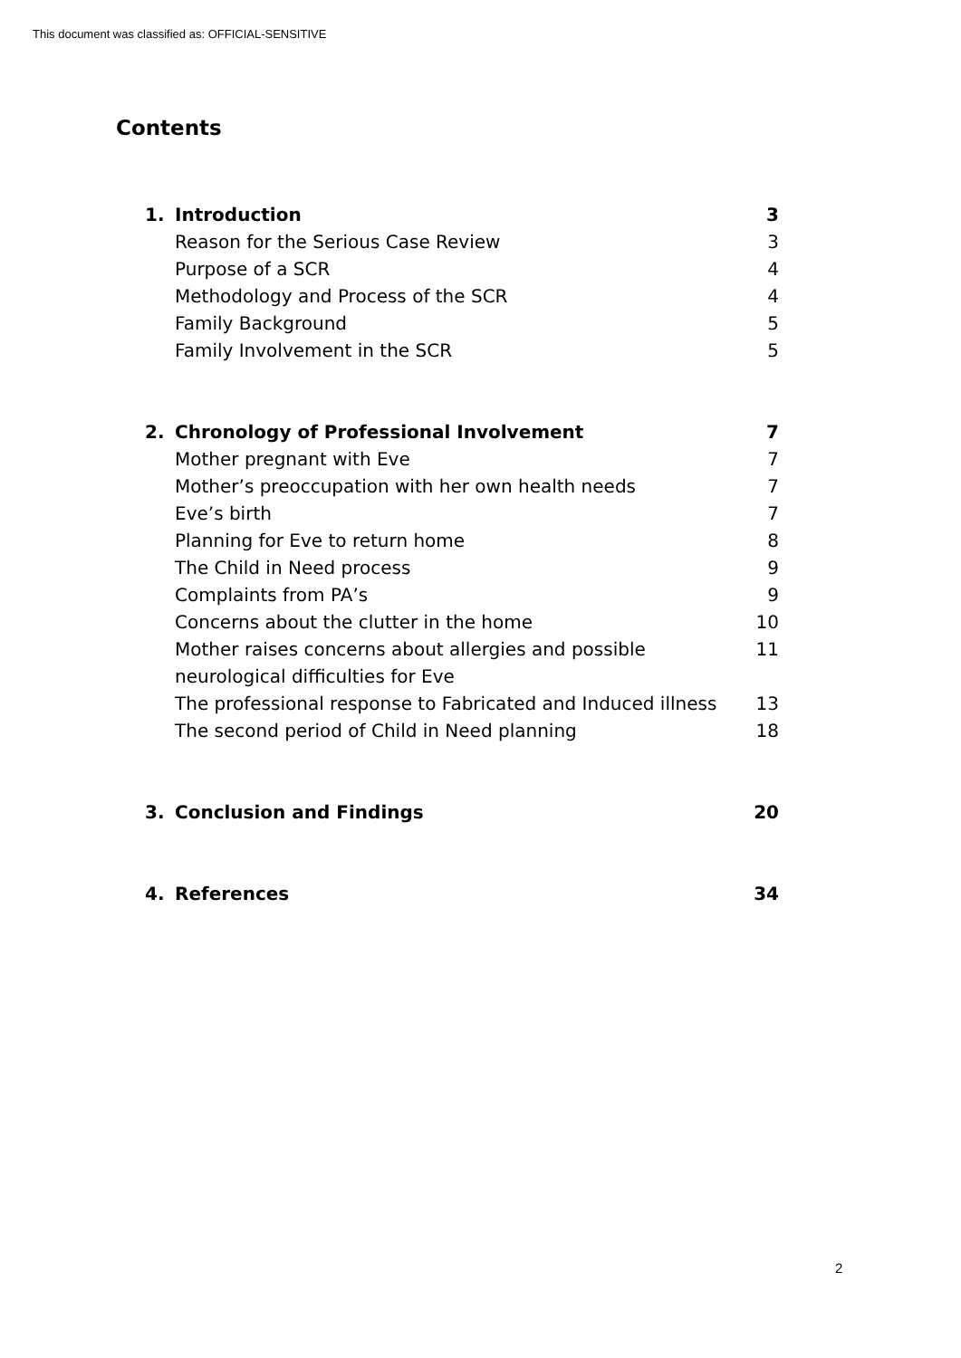This document was classified as: OFFICIAL-SENSITIVE
Contents
1. Introduction 3
Reason for the Serious Case Review 3
Purpose of a SCR 4
Methodology and Process of the SCR 4
Family Background 5
Family Involvement in the SCR 5
2. Chronology of Professional Involvement 7
Mother pregnant with Eve 7
Mother’s preoccupation with her own health needs 7
Eve’s birth 7
Planning for Eve to return home 8
The Child in Need process 9
Complaints from PA’s 9
Concerns about the clutter in the home 10
Mother raises concerns about allergies and possible
neurological difficulties for Eve 11
The professional response to Fabricated and Induced illness 13
The second period of Child in Need planning 18
3. Conclusion and Findings 20
4. References 34
2